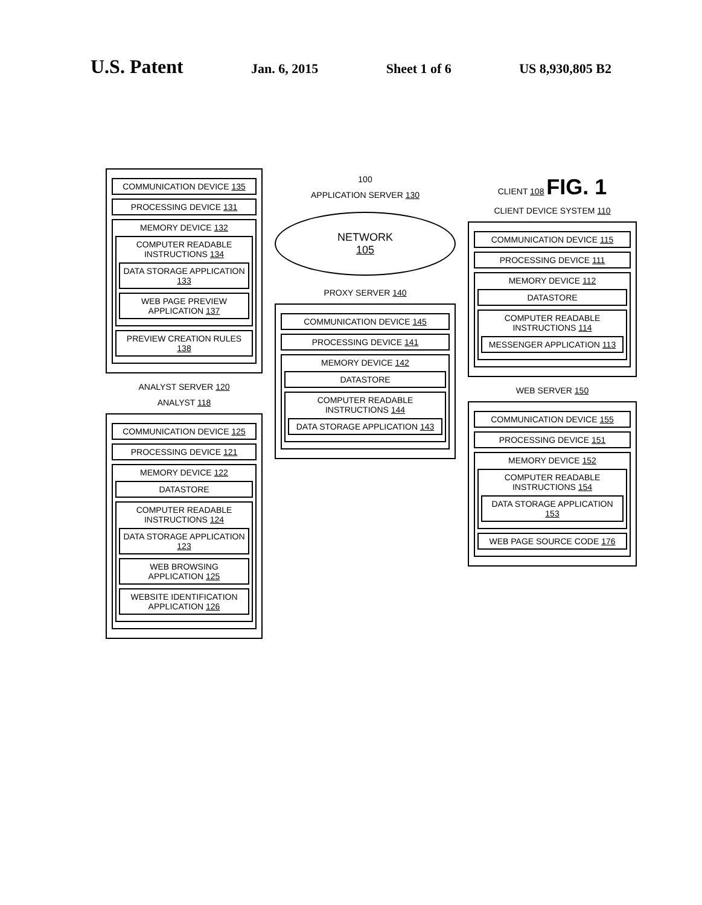U.S. Patent Jan. 6, 2015 Sheet 1 of 6 US 8,930,805 B2
COMMUNICATION DEVICE 135
PROCESSING DEVICE 131
MEMORY DEVICE 132
COMPUTER READABLE INSTRUCTIONS 134
DATA STORAGE APPLICATION 133
WEB PAGE PREVIEW APPLICATION 137
PREVIEW CREATION RULES 138
ANALYST SERVER 120
ANALYST 118
COMMUNICATION DEVICE 125
PROCESSING DEVICE 121
MEMORY DEVICE 122
DATASTORE
COMPUTER READABLE INSTRUCTIONS 124
DATA STORAGE APPLICATION 123
WEB BROWSING APPLICATION 125
WEBSITE IDENTIFICATION APPLICATION 126
100
APPLICATION SERVER 130
NETWORK
105
PROXY SERVER 140
COMMUNICATION DEVICE 145
PROCESSING DEVICE 141
MEMORY DEVICE 142
DATASTORE
COMPUTER READABLE INSTRUCTIONS 144
DATA STORAGE APPLICATION 143
CLIENT 108 FIG. 1
CLIENT DEVICE SYSTEM 110
COMMUNICATION DEVICE 115
PROCESSING DEVICE 111
MEMORY DEVICE 112
DATASTORE
COMPUTER READABLE INSTRUCTIONS 114
MESSENGER APPLICATION 113
WEB SERVER 150
COMMUNICATION DEVICE 155
PROCESSING DEVICE 151
MEMORY DEVICE 152
COMPUTER READABLE INSTRUCTIONS 154
DATA STORAGE APPLICATION 153
WEB PAGE SOURCE CODE 176